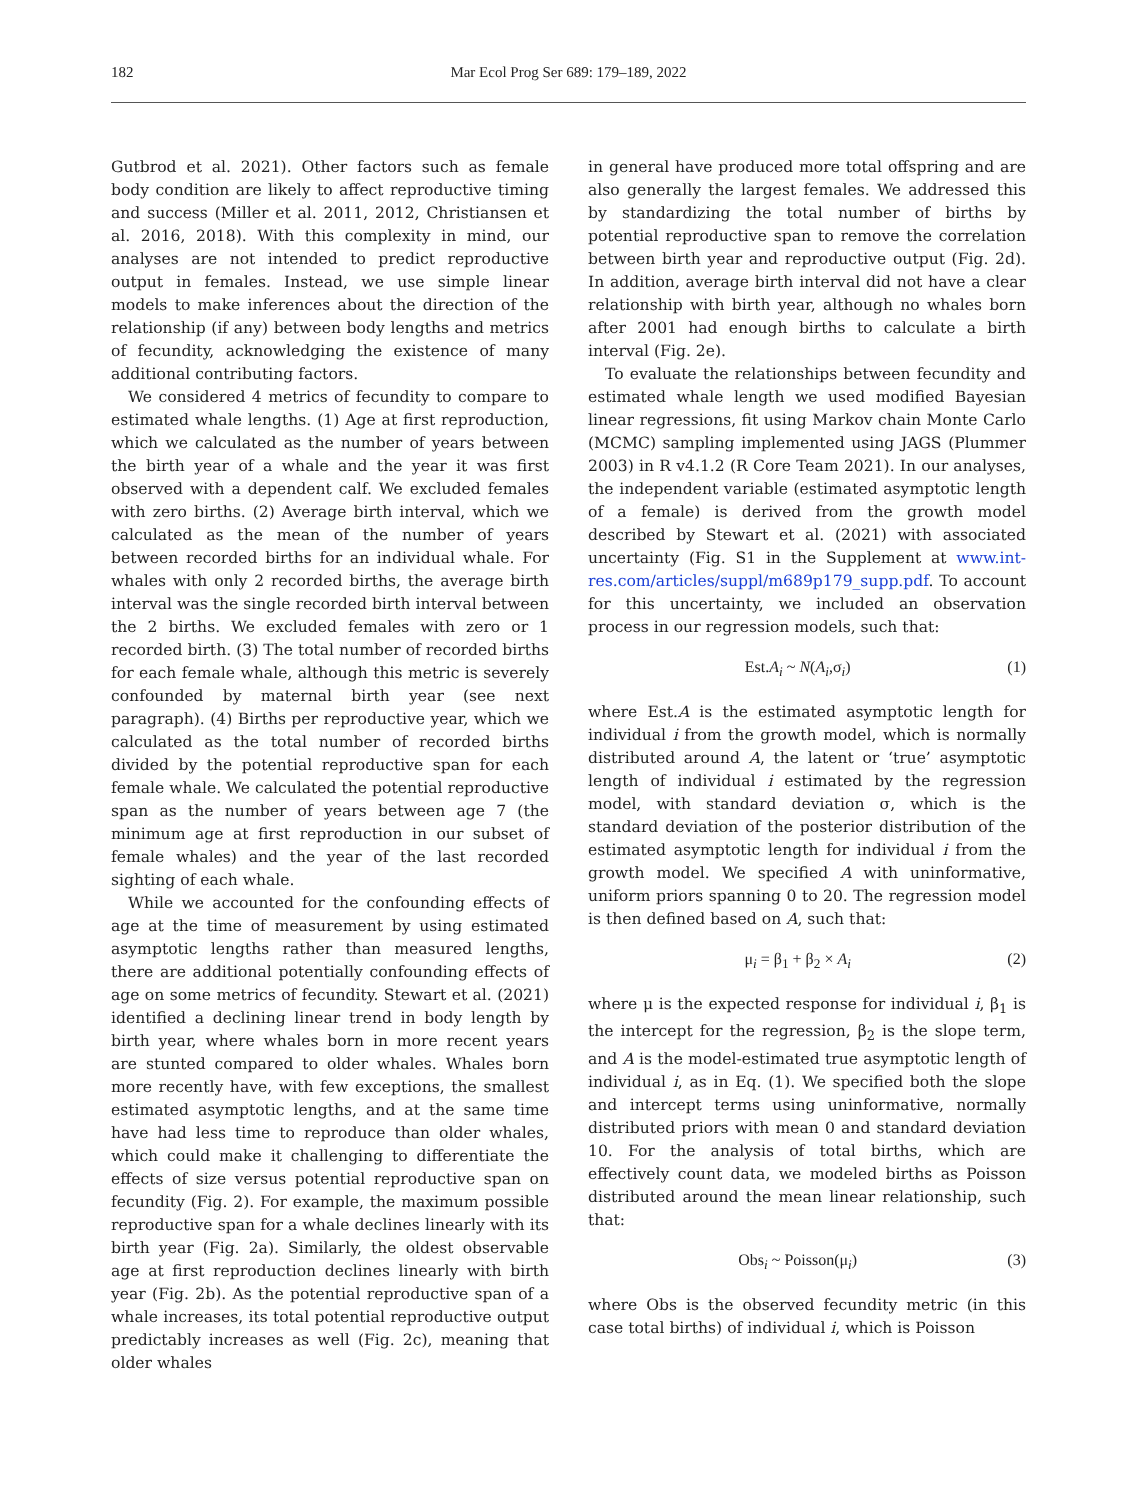182 Mar Ecol Prog Ser 689: 179–189, 2022
Gutbrod et al. 2021). Other factors such as female body condition are likely to affect reproductive timing and success (Miller et al. 2011, 2012, Christiansen et al. 2016, 2018). With this complexity in mind, our analyses are not intended to predict reproductive output in females. Instead, we use simple linear models to make inferences about the direction of the relationship (if any) between body lengths and metrics of fecundity, acknowledging the existence of many additional contributing factors.
We considered 4 metrics of fecundity to compare to estimated whale lengths. (1) Age at first reproduction, which we calculated as the number of years between the birth year of a whale and the year it was first observed with a dependent calf. We excluded females with zero births. (2) Average birth interval, which we calculated as the mean of the number of years between recorded births for an individual whale. For whales with only 2 recorded births, the average birth interval was the single recorded birth interval between the 2 births. We excluded females with zero or 1 recorded birth. (3) The total number of recorded births for each female whale, although this metric is severely confounded by maternal birth year (see next paragraph). (4) Births per reproductive year, which we calculated as the total number of recorded births divided by the potential reproductive span for each female whale. We calculated the potential reproductive span as the number of years between age 7 (the minimum age at first reproduction in our subset of female whales) and the year of the last recorded sighting of each whale.
While we accounted for the confounding effects of age at the time of measurement by using estimated asymptotic lengths rather than measured lengths, there are additional potentially confounding effects of age on some metrics of fecundity. Stewart et al. (2021) identified a declining linear trend in body length by birth year, where whales born in more recent years are stunted compared to older whales. Whales born more recently have, with few exceptions, the smallest estimated asymptotic lengths, and at the same time have had less time to reproduce than older whales, which could make it challenging to differentiate the effects of size versus potential reproductive span on fecundity (Fig. 2). For example, the maximum possible reproductive span for a whale declines linearly with its birth year (Fig. 2a). Similarly, the oldest observable age at first reproduction declines linearly with birth year (Fig. 2b). As the potential reproductive span of a whale increases, its total potential reproductive output predictably increases as well (Fig. 2c), meaning that older whales
in general have produced more total offspring and are also generally the largest females. We addressed this by standardizing the total number of births by potential reproductive span to remove the correlation between birth year and reproductive output (Fig. 2d). In addition, average birth interval did not have a clear relationship with birth year, although no whales born after 2001 had enough births to calculate a birth interval (Fig. 2e).
To evaluate the relationships between fecundity and estimated whale length we used modified Bayesian linear regressions, fit using Markov chain Monte Carlo (MCMC) sampling implemented using JAGS (Plummer 2003) in R v4.1.2 (R Core Team 2021). In our analyses, the independent variable (estimated asymptotic length of a female) is derived from the growth model described by Stewart et al. (2021) with associated uncertainty (Fig. S1 in the Supplement at www.int-res.com/articles/suppl/m689p179_supp.pdf. To account for this uncertainty, we included an observation process in our regression models, such that:
Est.A<sub>i</sub> ~ N(A<sub>i</sub>,σ<sub>i</sub>) (1)
where Est.A is the estimated asymptotic length for individual i from the growth model, which is normally distributed around A, the latent or ‘true’ asymptotic length of individual i estimated by the regression model, with standard deviation σ, which is the standard deviation of the posterior distribution of the estimated asymptotic length for individual i from the growth model. We specified A with uninformative, uniform priors spanning 0 to 20. The regression model is then defined based on A, such that:
μ<sub>i</sub> = β<sub>1</sub> + β<sub>2</sub> × A<sub>i</sub> (2)
where μ is the expected response for individual i, β<sub>1</sub> is the intercept for the regression, β<sub>2</sub> is the slope term, and A is the model-estimated true asymptotic length of individual i, as in Eq. (1). We specified both the slope and intercept terms using uninformative, normally distributed priors with mean 0 and standard deviation 10. For the analysis of total births, which are effectively count data, we modeled births as Poisson distributed around the mean linear relationship, such that:
Obs<sub>i</sub> ~ Poisson(μ<sub>i</sub>) (3)
where Obs is the observed fecundity metric (in this case total births) of individual i, which is Poisson